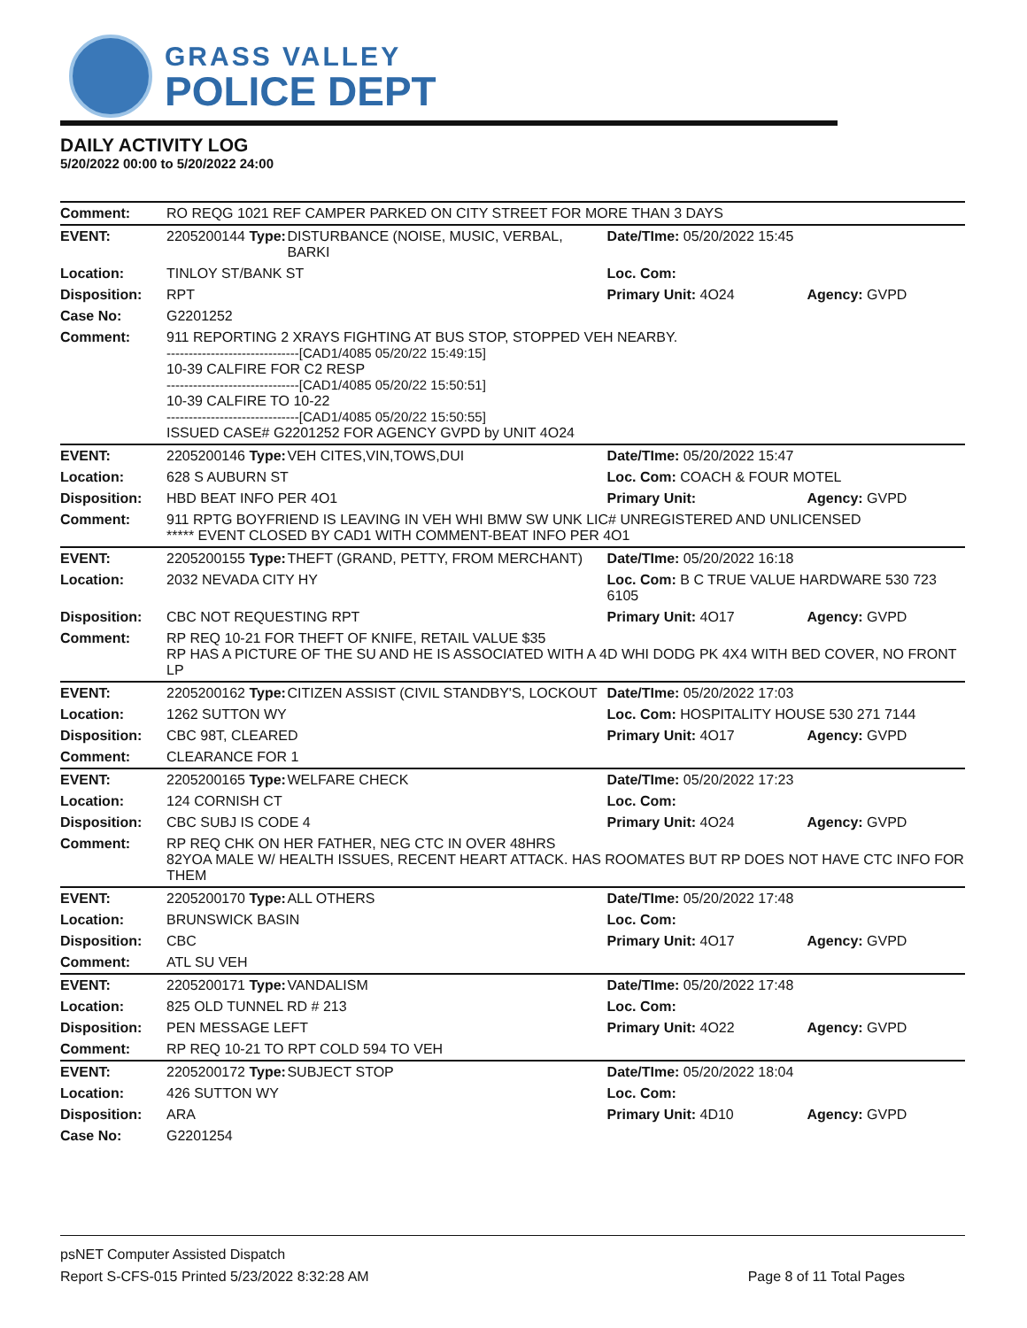GRASS VALLEY
POLICE DEPT
DAILY ACTIVITY LOG
5/20/2022 00:00 to 5/20/2022 24:00
| Comment: | RO REQG 1021 REF CAMPER PARKED ON CITY STREET FOR MORE THAN 3 DAYS | | | |
| EVENT: | 2205200144 Type: | DISTURBANCE (NOISE, MUSIC, VERBAL, BARKI | Date/TIme: 05/20/2022 15:45 | |
| Location: | TINLOY ST/BANK ST | | Loc. Com: | |
| Disposition: | RPT | | Primary Unit: 4O24 | Agency: GVPD |
| Case No: | G2201252 | | | |
| Comment: | 911 REPORTING 2 XRAYS FIGHTING AT BUS STOP, STOPPED VEH NEARBY. ------------------------------[CAD1/4085 05/20/22 15:49:15] 10-39 CALFIRE FOR C2 RESP ------------------------------[CAD1/4085 05/20/22 15:50:51] 10-39 CALFIRE TO 10-22 ------------------------------[CAD1/4085 05/20/22 15:50:55] ISSUED CASE# G2201252 FOR AGENCY GVPD by UNIT 4O24 | | | |
| EVENT: | 2205200146 Type: | VEH CITES,VIN,TOWS,DUI | Date/TIme: 05/20/2022 15:47 | |
| Location: | 628 S AUBURN ST | | Loc. Com: COACH & FOUR MOTEL | |
| Disposition: | HBD BEAT INFO PER 4O1 | | Primary Unit: | Agency: GVPD |
| Comment: | 911 RPTG BOYFRIEND IS LEAVING IN VEH WHI BMW SW UNK LIC# UNREGISTERED AND UNLICENSED ***** EVENT CLOSED BY CAD1 WITH COMMENT-BEAT INFO PER 4O1 | | | |
| EVENT: | 2205200155 Type: | THEFT (GRAND, PETTY, FROM MERCHANT) | Date/TIme: 05/20/2022 16:18 | |
| Location: | 2032 NEVADA CITY HY | | Loc. Com: B C TRUE VALUE HARDWARE 530 723 6105 | |
| Disposition: | CBC NOT REQUESTING RPT | | Primary Unit: 4O17 | Agency: GVPD |
| Comment: | RP REQ 10-21 FOR THEFT OF KNIFE, RETAIL VALUE $35 RP HAS A PICTURE OF THE SU AND HE IS ASSOCIATED WITH A 4D WHI DODG PK 4X4 WITH BED COVER, NO FRONT LP | | | |
| EVENT: | 2205200162 Type: | CITIZEN ASSIST (CIVIL STANDBY'S, LOCKOUT | Date/TIme: 05/20/2022 17:03 | |
| Location: | 1262 SUTTON WY | | Loc. Com: HOSPITALITY HOUSE 530 271 7144 | |
| Disposition: | CBC 98T, CLEARED | | Primary Unit: 4O17 | Agency: GVPD |
| Comment: | CLEARANCE FOR 1 | | | |
| EVENT: | 2205200165 Type: | WELFARE CHECK | Date/TIme: 05/20/2022 17:23 | |
| Location: | 124 CORNISH CT | | Loc. Com: | |
| Disposition: | CBC SUBJ IS CODE 4 | | Primary Unit: 4O24 | Agency: GVPD |
| Comment: | RP REQ CHK ON HER FATHER, NEG CTC IN OVER 48HRS 82YOA MALE W/ HEALTH ISSUES, RECENT HEART ATTACK. HAS ROOMATES BUT RP DOES NOT HAVE CTC INFO FOR THEM | | | |
| EVENT: | 2205200170 Type: | ALL OTHERS | Date/TIme: 05/20/2022 17:48 | |
| Location: | BRUNSWICK BASIN | | Loc. Com: | |
| Disposition: | CBC | | Primary Unit: 4O17 | Agency: GVPD |
| Comment: | ATL SU VEH | | | |
| EVENT: | 2205200171 Type: | VANDALISM | Date/TIme: 05/20/2022 17:48 | |
| Location: | 825 OLD TUNNEL RD # 213 | | Loc. Com: | |
| Disposition: | PEN MESSAGE LEFT | | Primary Unit: 4O22 | Agency: GVPD |
| Comment: | RP REQ 10-21 TO RPT COLD 594 TO VEH | | | |
| EVENT: | 2205200172 Type: | SUBJECT STOP | Date/TIme: 05/20/2022 18:04 | |
| Location: | 426 SUTTON WY | | Loc. Com: | |
| Disposition: | ARA | | Primary Unit: 4D10 | Agency: GVPD |
| Case No: | G2201254 | | | |
psNET Computer Assisted Dispatch
Report S-CFS-015 Printed 5/23/2022 8:32:28 AM Page 8 of 11 Total Pages